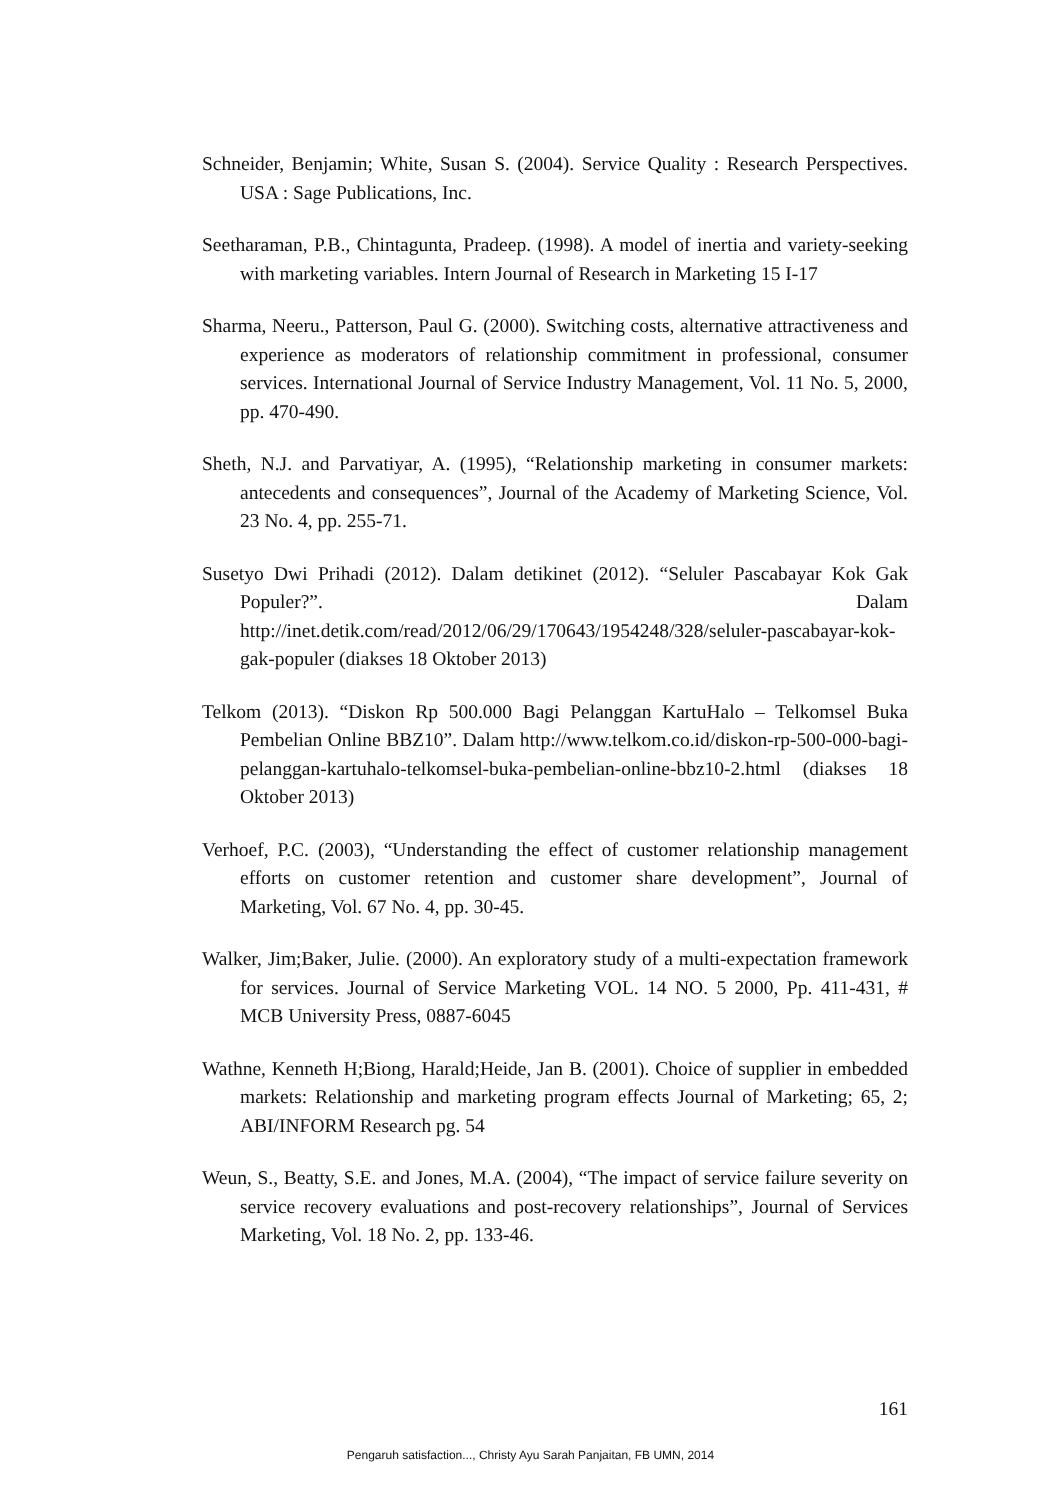Schneider, Benjamin; White, Susan S. (2004). Service Quality : Research Perspectives. USA : Sage Publications, Inc.
Seetharaman, P.B., Chintagunta, Pradeep. (1998). A model of inertia and variety-seeking with marketing variables. Intern Journal of Research in Marketing 15 I-17
Sharma, Neeru., Patterson, Paul G. (2000). Switching costs, alternative attractiveness and experience as moderators of relationship commitment in professional, consumer services. International Journal of Service Industry Management, Vol. 11 No. 5, 2000, pp. 470-490.
Sheth, N.J. and Parvatiyar, A. (1995), “Relationship marketing in consumer markets: antecedents and consequences”, Journal of the Academy of Marketing Science, Vol. 23 No. 4, pp. 255-71.
Susetyo Dwi Prihadi (2012). Dalam detikinet (2012). “Seluler Pascabayar Kok Gak Populer?”. Dalam http://inet.detik.com/read/2012/06/29/170643/1954248/328/seluler-pascabayar-kok-gak-populer (diakses 18 Oktober 2013)
Telkom (2013). “Diskon Rp 500.000 Bagi Pelanggan KartuHalo – Telkomsel Buka Pembelian Online BBZ10”. Dalam http://www.telkom.co.id/diskon-rp-500-000-bagi-pelanggan-kartuhalo-telkomsel-buka-pembelian-online-bbz10-2.html (diakses 18 Oktober 2013)
Verhoef, P.C. (2003), “Understanding the effect of customer relationship management efforts on customer retention and customer share development”, Journal of Marketing, Vol. 67 No. 4, pp. 30-45.
Walker, Jim;Baker, Julie. (2000). An exploratory study of a multi-expectation framework for services. Journal of Service Marketing VOL. 14 NO. 5 2000, Pp. 411-431, # MCB University Press, 0887-6045
Wathne, Kenneth H;Biong, Harald;Heide, Jan B. (2001). Choice of supplier in embedded markets: Relationship and marketing program effects Journal of Marketing; 65, 2; ABI/INFORM Research pg. 54
Weun, S., Beatty, S.E. and Jones, M.A. (2004), “The impact of service failure severity on service recovery evaluations and post-recovery relationships”, Journal of Services Marketing, Vol. 18 No. 2, pp. 133-46.
161
Pengaruh satisfaction..., Christy Ayu Sarah Panjaitan, FB UMN, 2014